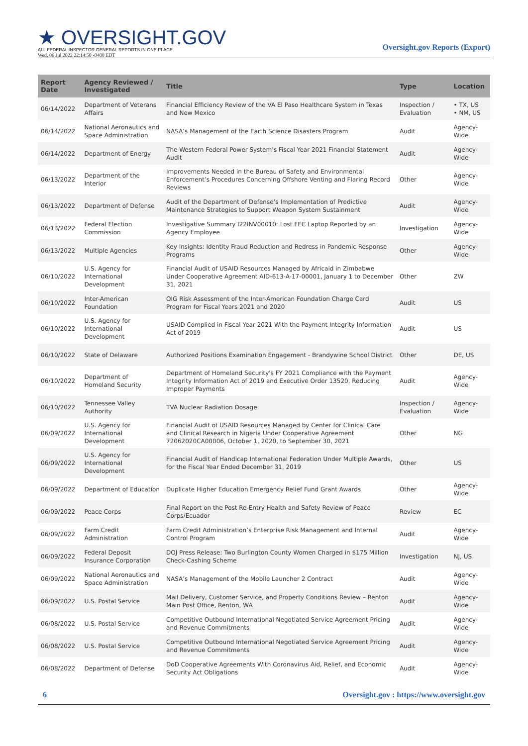★ OVERSIGHT.GOV
ALL FEDERAL INSPECTOR GENERAL REPORTS IN ONE PLACE
Wed, 06 Jul 2022 22:14:50 -0400 EDT
Oversight.gov Reports (Export)
| Report Date | Agency Reviewed / Investigated | Title | Type | Location |
| --- | --- | --- | --- | --- |
| 06/14/2022 | Department of Veterans Affairs | Financial Efficiency Review of the VA El Paso Healthcare System in Texas and New Mexico | Inspection / Evaluation | • TX, US • NM, US |
| 06/14/2022 | National Aeronautics and Space Administration | NASA’s Management of the Earth Science Disasters Program | Audit | Agency-Wide |
| 06/14/2022 | Department of Energy | The Western Federal Power System’s Fiscal Year 2021 Financial Statement Audit | Audit | Agency-Wide |
| 06/13/2022 | Department of the Interior | Improvements Needed in the Bureau of Safety and Environmental Enforcement’s Procedures Concerning Offshore Venting and Flaring Record Reviews | Other | Agency-Wide |
| 06/13/2022 | Department of Defense | Audit of the Department of Defense’s Implementation of Predictive Maintenance Strategies to Support Weapon System Sustainment | Audit | Agency-Wide |
| 06/13/2022 | Federal Election Commission | Investigative Summary I22INV00010: Lost FEC Laptop Reported by an Agency Employee | Investigation | Agency-Wide |
| 06/13/2022 | Multiple Agencies | Key Insights: Identity Fraud Reduction and Redress in Pandemic Response Programs | Other | Agency-Wide |
| 06/10/2022 | U.S. Agency for International Development | Financial Audit of USAID Resources Managed by Africaid in Zimbabwe Under Cooperative Agreement AID-613-A-17-00001, January 1 to December 31, 2021 | Other | ZW |
| 06/10/2022 | Inter-American Foundation | OIG Risk Assessment of the Inter-American Foundation Charge Card Program for Fiscal Years 2021 and 2020 | Audit | US |
| 06/10/2022 | U.S. Agency for International Development | USAID Complied in Fiscal Year 2021 With the Payment Integrity Information Act of 2019 | Audit | US |
| 06/10/2022 | State of Delaware | Authorized Positions Examination Engagement - Brandywine School District | Other | DE, US |
| 06/10/2022 | Department of Homeland Security | Department of Homeland Security's FY 2021 Compliance with the Payment Integrity Information Act of 2019 and Executive Order 13520, Reducing Improper Payments | Audit | Agency-Wide |
| 06/10/2022 | Tennessee Valley Authority | TVA Nuclear Radiation Dosage | Inspection / Evaluation | Agency-Wide |
| 06/09/2022 | U.S. Agency for International Development | Financial Audit of USAID Resources Managed by Center for Clinical Care and Clinical Research in Nigeria Under Cooperative Agreement 72062020CA00006, October 1, 2020, to September 30, 2021 | Other | NG |
| 06/09/2022 | U.S. Agency for International Development | Financial Audit of Handicap International Federation Under Multiple Awards, for the Fiscal Year Ended December 31, 2019 | Other | US |
| 06/09/2022 | Department of Education | Duplicate Higher Education Emergency Relief Fund Grant Awards | Other | Agency-Wide |
| 06/09/2022 | Peace Corps | Final Report on the Post Re-Entry Health and Safety Review of Peace Corps/Ecuador | Review | EC |
| 06/09/2022 | Farm Credit Administration | Farm Credit Administration’s Enterprise Risk Management and Internal Control Program | Audit | Agency-Wide |
| 06/09/2022 | Federal Deposit Insurance Corporation | DOJ Press Release: Two Burlington County Women Charged in $175 Million Check-Cashing Scheme | Investigation | NJ, US |
| 06/09/2022 | National Aeronautics and Space Administration | NASA’s Management of the Mobile Launcher 2 Contract | Audit | Agency-Wide |
| 06/09/2022 | U.S. Postal Service | Mail Delivery, Customer Service, and Property Conditions Review – Renton Main Post Office, Renton, WA | Audit | Agency-Wide |
| 06/08/2022 | U.S. Postal Service | Competitive Outbound International Negotiated Service Agreement Pricing and Revenue Commitments | Audit | Agency-Wide |
| 06/08/2022 | U.S. Postal Service | Competitive Outbound International Negotiated Service Agreement Pricing and Revenue Commitments | Audit | Agency-Wide |
| 06/08/2022 | Department of Defense | DoD Cooperative Agreements With Coronavirus Aid, Relief, and Economic Security Act Obligations | Audit | Agency-Wide |
6 Oversight.gov : https://www.oversight.gov